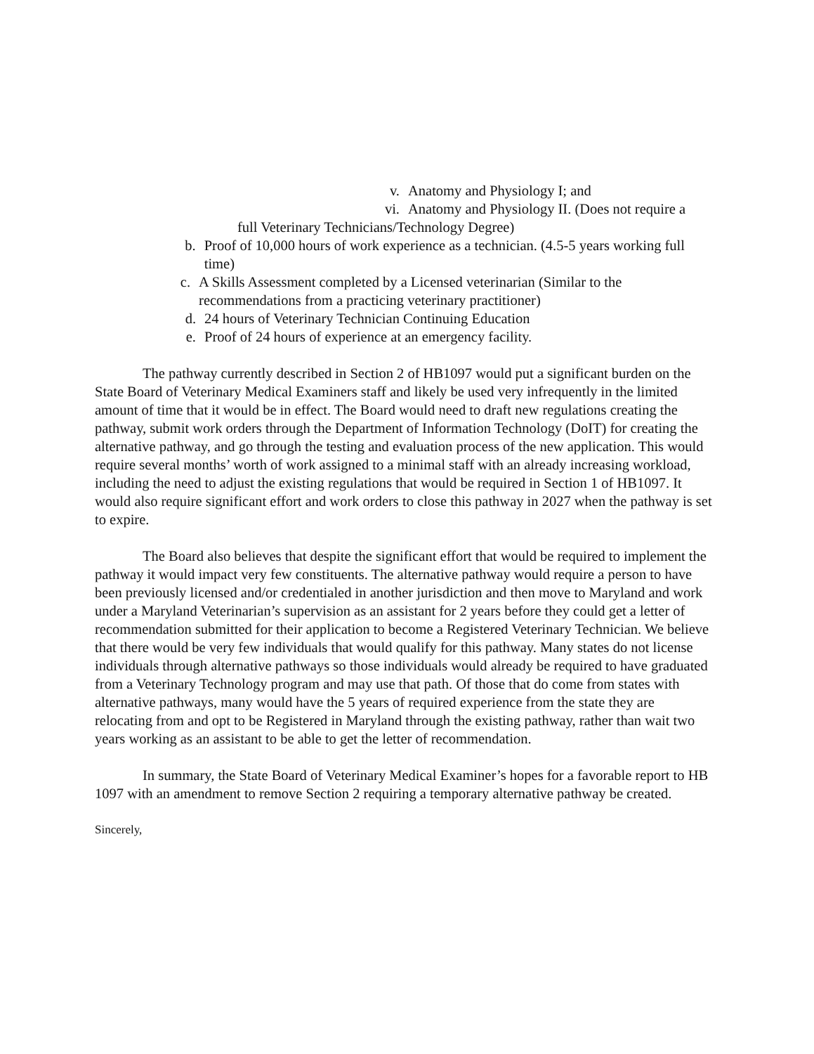v. Anatomy and Physiology I; and
vi. Anatomy and Physiology II. (Does not require a
full Veterinary Technicians/Technology Degree)
b. Proof of 10,000 hours of work experience as a technician. (4.5-5 years working full time)
c. A Skills Assessment completed by a Licensed veterinarian (Similar to the recommendations from a practicing veterinary practitioner)
d. 24 hours of Veterinary Technician Continuing Education
e. Proof of 24 hours of experience at an emergency facility.
The pathway currently described in Section 2 of HB1097 would put a significant burden on the State Board of Veterinary Medical Examiners staff and likely be used very infrequently in the limited amount of time that it would be in effect. The Board would need to draft new regulations creating the pathway, submit work orders through the Department of Information Technology (DoIT) for creating the alternative pathway, and go through the testing and evaluation process of the new application. This would require several months’ worth of work assigned to a minimal staff with an already increasing workload, including the need to adjust the existing regulations that would be required in Section 1 of HB1097. It would also require significant effort and work orders to close this pathway in 2027 when the pathway is set to expire.
The Board also believes that despite the significant effort that would be required to implement the pathway it would impact very few constituents. The alternative pathway would require a person to have been previously licensed and/or credentialed in another jurisdiction and then move to Maryland and work under a Maryland Veterinarian’s supervision as an assistant for 2 years before they could get a letter of recommendation submitted for their application to become a Registered Veterinary Technician. We believe that there would be very few individuals that would qualify for this pathway. Many states do not license individuals through alternative pathways so those individuals would already be required to have graduated from a Veterinary Technology program and may use that path. Of those that do come from states with alternative pathways, many would have the 5 years of required experience from the state they are relocating from and opt to be Registered in Maryland through the existing pathway, rather than wait two years working as an assistant to be able to get the letter of recommendation.
In summary, the State Board of Veterinary Medical Examiner’s hopes for a favorable report to HB 1097 with an amendment to remove Section 2 requiring a temporary alternative pathway be created.
Sincerely,